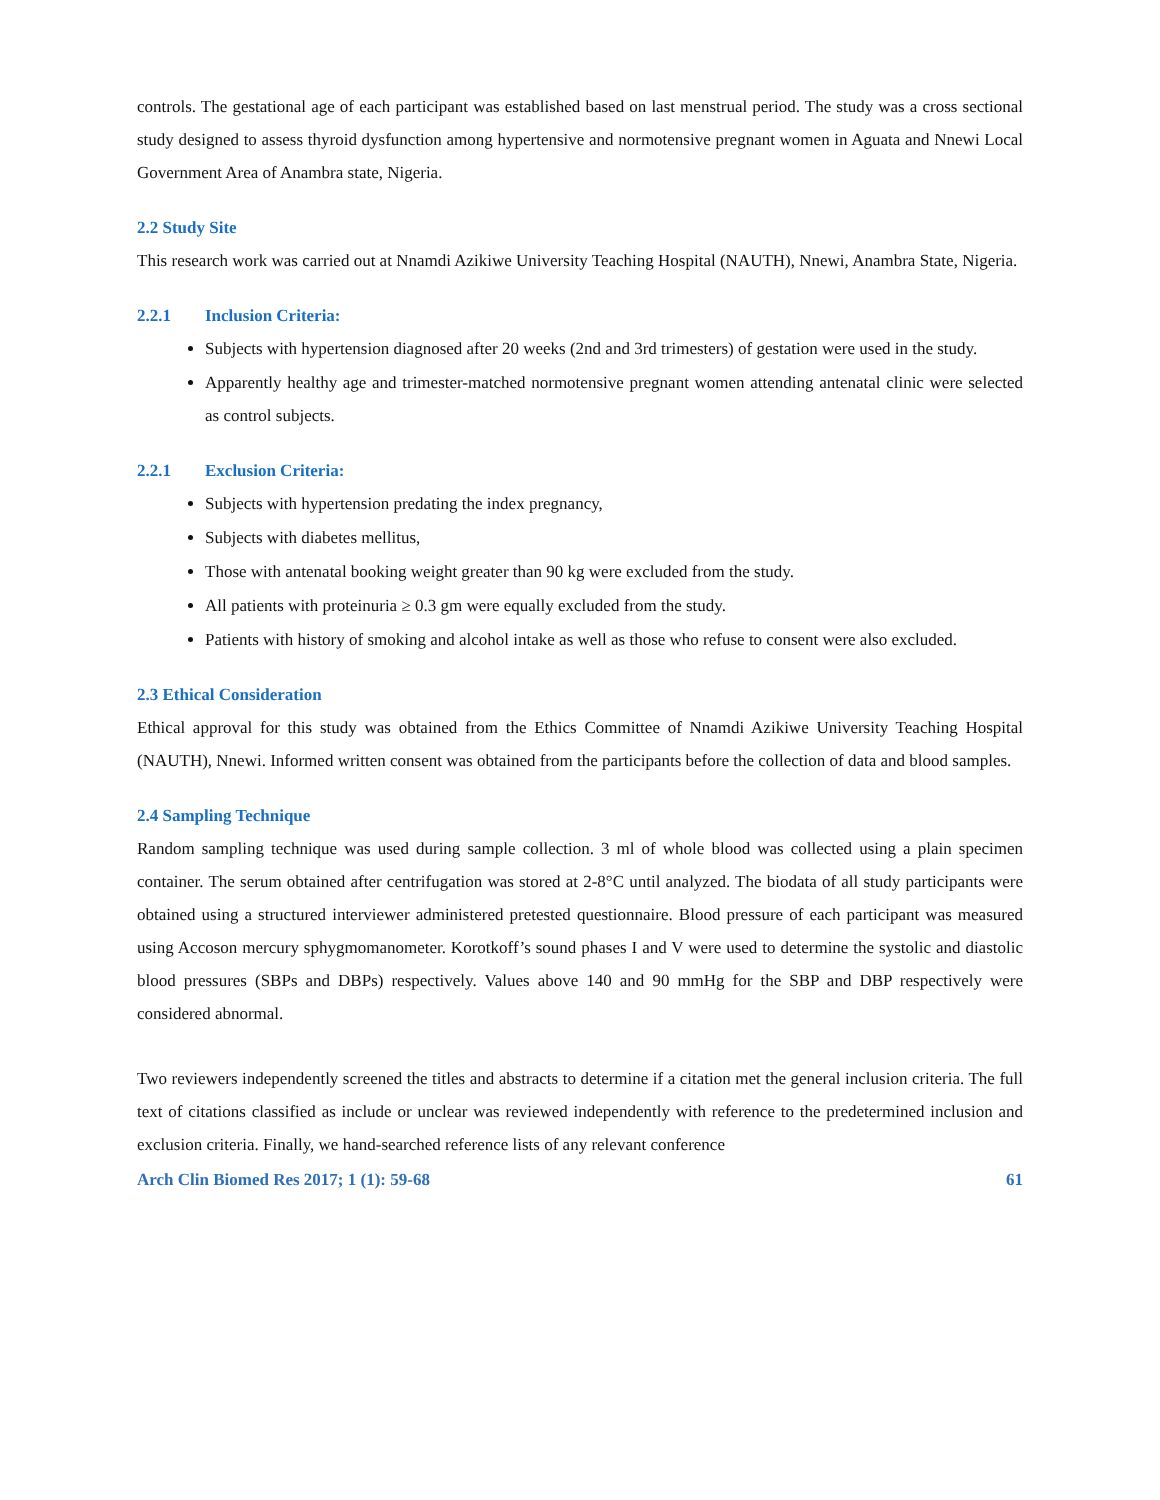controls. The gestational age of each participant was established based on last menstrual period. The study was a cross sectional study designed to assess thyroid dysfunction among hypertensive and normotensive pregnant women in Aguata and Nnewi Local Government Area of Anambra state, Nigeria.
2.2 Study Site
This research work was carried out at Nnamdi Azikiwe University Teaching Hospital (NAUTH), Nnewi, Anambra State, Nigeria.
2.2.1 Inclusion Criteria:
Subjects with hypertension diagnosed after 20 weeks (2nd and 3rd trimesters) of gestation were used in the study.
Apparently healthy age and trimester-matched normotensive pregnant women attending antenatal clinic were selected as control subjects.
2.2.1 Exclusion Criteria:
Subjects with hypertension predating the index pregnancy,
Subjects with diabetes mellitus,
Those with antenatal booking weight greater than 90 kg were excluded from the study.
All patients with proteinuria ≥ 0.3 gm were equally excluded from the study.
Patients with history of smoking and alcohol intake as well as those who refuse to consent were also excluded.
2.3 Ethical Consideration
Ethical approval for this study was obtained from the Ethics Committee of Nnamdi Azikiwe University Teaching Hospital (NAUTH), Nnewi. Informed written consent was obtained from the participants before the collection of data and blood samples.
2.4 Sampling Technique
Random sampling technique was used during sample collection. 3 ml of whole blood was collected using a plain specimen container. The serum obtained after centrifugation was stored at 2-8°C until analyzed. The biodata of all study participants were obtained using a structured interviewer administered pretested questionnaire. Blood pressure of each participant was measured using Accoson mercury sphygmomanometer. Korotkoff’s sound phases I and V were used to determine the systolic and diastolic blood pressures (SBPs and DBPs) respectively. Values above 140 and 90 mmHg for the SBP and DBP respectively were considered abnormal.
Two reviewers independently screened the titles and abstracts to determine if a citation met the general inclusion criteria. The full text of citations classified as include or unclear was reviewed independently with reference to the predetermined inclusion and exclusion criteria. Finally, we hand-searched reference lists of any relevant conference
Arch Clin Biomed Res 2017; 1 (1): 59-68 61